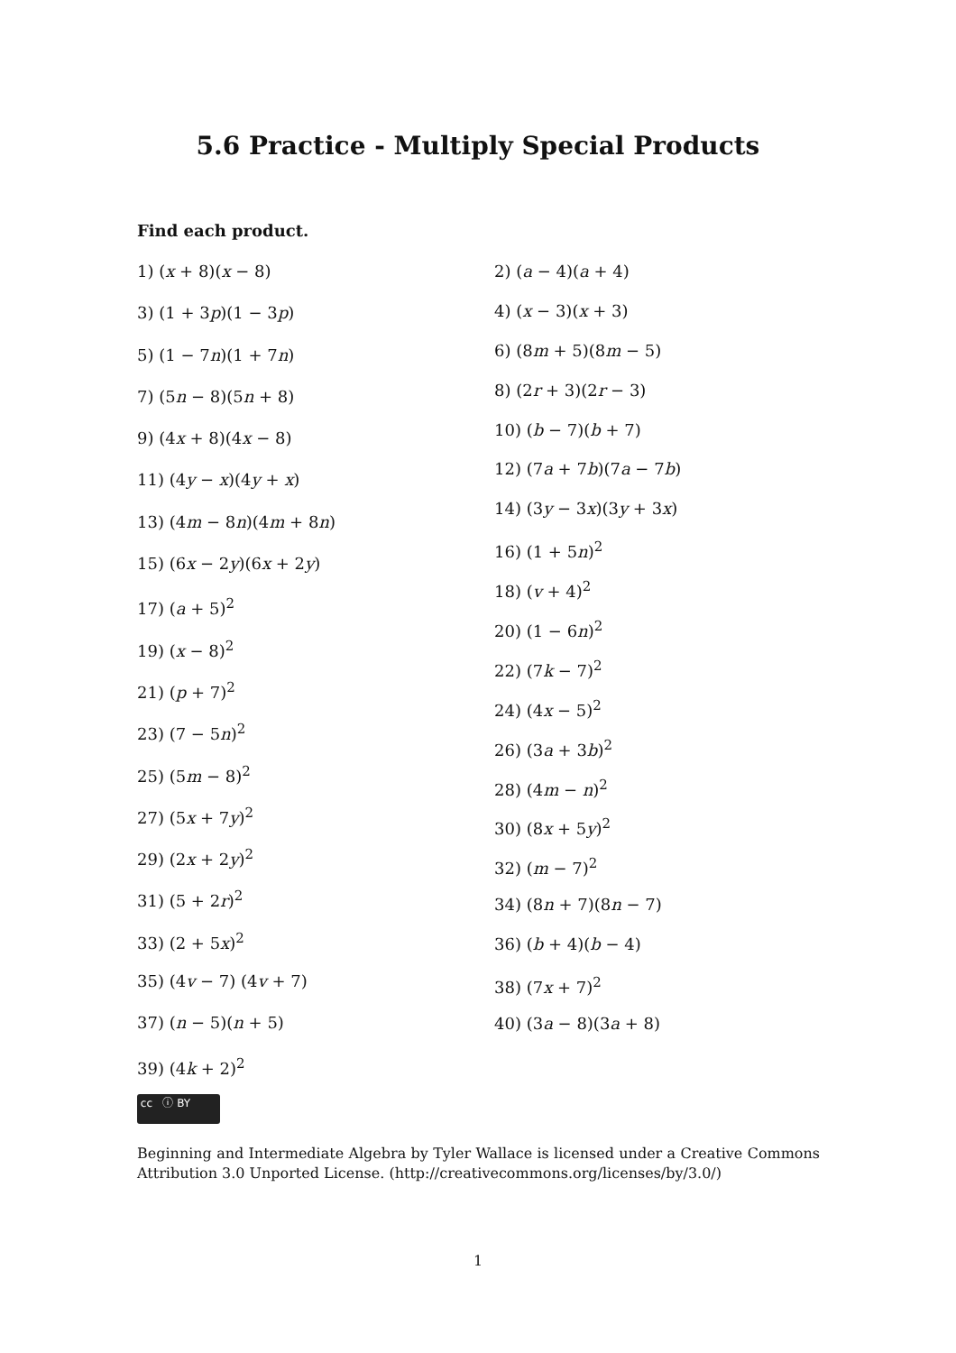5.6 Practice - Multiply Special Products
Find each product.
1) (x + 8)(x − 8)
3) (1 + 3p)(1 − 3p)
5) (1 − 7n)(1 + 7n)
7) (5n − 8)(5n + 8)
9) (4x + 8)(4x − 8)
11) (4y − x)(4y + x)
13) (4m − 8n)(4m + 8n)
15) (6x − 2y)(6x + 2y)
17) (a + 5)<sup>2</sup>
19) (x − 8)<sup>2</sup>
21) (p + 7)<sup>2</sup>
23) (7 − 5n)<sup>2</sup>
25) (5m − 8)<sup>2</sup>
27) (5x + 7y)<sup>2</sup>
29) (2x + 2y)<sup>2</sup>
31) (5 + 2r)<sup>2</sup>
33) (2 + 5x)<sup>2</sup>
35) (4v − 7) (4v + 7)
37) (n − 5)(n + 5)
39) (4k + 2)<sup>2</sup>
2) (a − 4)(a + 4)
4) (x − 3)(x + 3)
6) (8m + 5)(8m − 5)
8) (2r + 3)(2r − 3)
10) (b − 7)(b + 7)
12) (7a + 7b)(7a − 7b)
14) (3y − 3x)(3y + 3x)
16) (1 + 5n)<sup>2</sup>
18) (v + 4)<sup>2</sup>
20) (1 − 6n)<sup>2</sup>
22) (7k − 7)<sup>2</sup>
24) (4x − 5)<sup>2</sup>
26) (3a + 3b)<sup>2</sup>
28) (4m − n)<sup>2</sup>
30) (8x + 5y)<sup>2</sup>
32) (m − 7)<sup>2</sup>
34) (8n + 7)(8n − 7)
36) (b + 4)(b − 4)
38) (7x + 7)<sup>2</sup>
40) (3a − 8)(3a + 8)
cc ⓘ BY
Beginning and Intermediate Algebra by Tyler Wallace is licensed under a Creative Commons Attribution 3.0 Unported License. (http://creativecommons.org/licenses/by/3.0/)
1